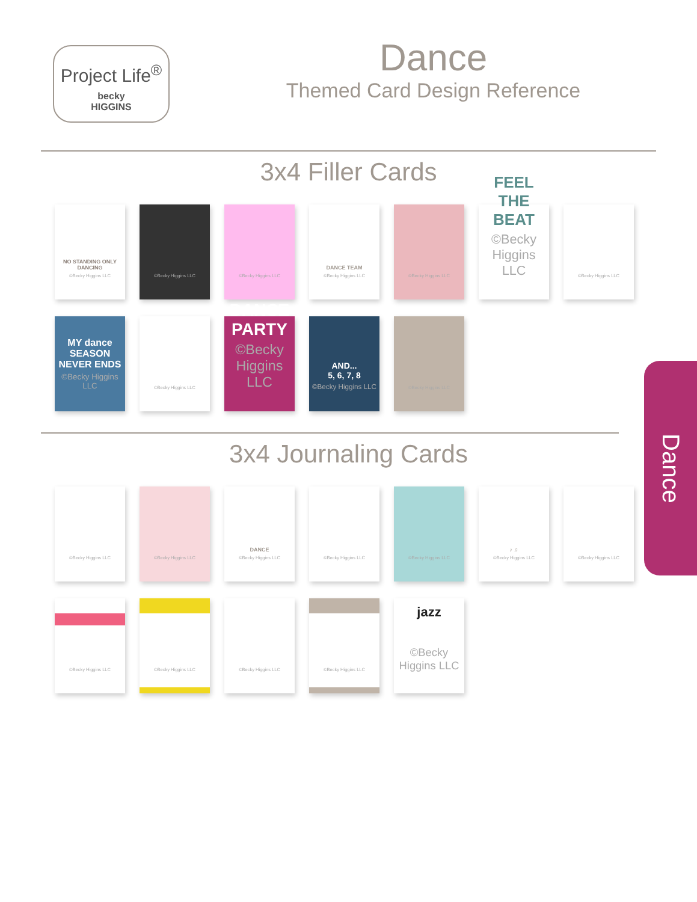Project Life<sup>®</sup>
becky
HIGGINS
Dance
Themed Card Design Reference
3x4 Filler Cards
NO STANDING ONLY DANCING
©Becky Higgins LLC
©Becky Higgins LLC
©Becky Higgins LLC
DANCE TEAM
©Becky Higgins LLC
©Becky Higgins LLC
FEEL THE BEAT
©Becky Higgins LLC
©Becky Higgins LLC
MY dance SEASON NEVER ENDS
©Becky Higgins LLC
©Becky Higgins LLC
DANCE PARTY
©Becky Higgins LLC
AND...
5, 6, 7, 8
©Becky Higgins LLC
©Becky Higgins LLC
3x4 Journaling Cards
©Becky Higgins LLC
©Becky Higgins LLC
DANCE
©Becky Higgins LLC
©Becky Higgins LLC
©Becky Higgins LLC
♪ ♫
©Becky Higgins LLC
©Becky Higgins LLC
©Becky Higgins LLC
©Becky Higgins LLC
©Becky Higgins LLC
©Becky Higgins LLC
jazz
©Becky Higgins LLC
Dance